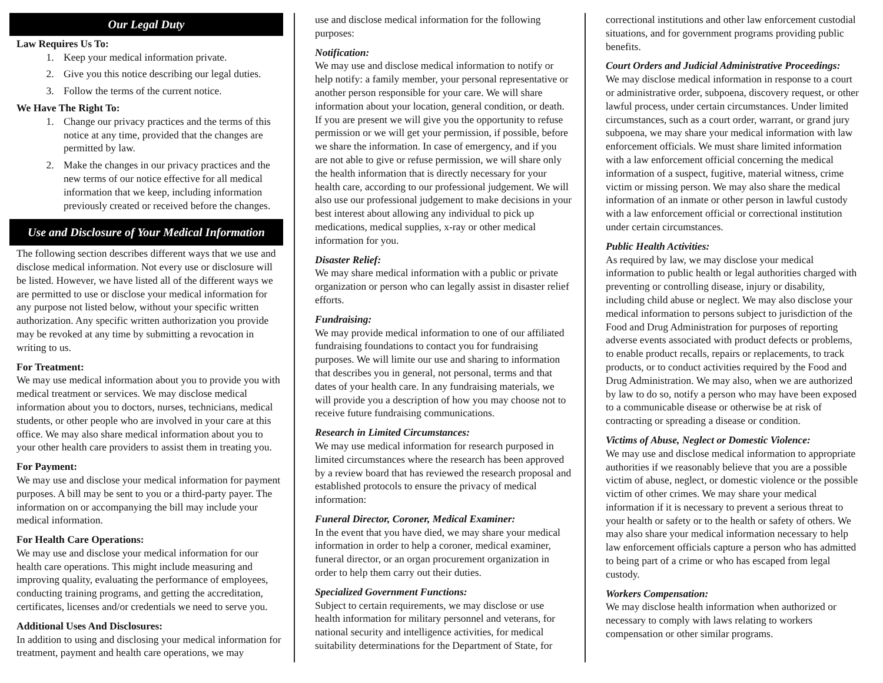Our Legal Duty
Law Requires Us To:
1. Keep your medical information private.
2. Give you this notice describing our legal duties.
3. Follow the terms of the current notice.
We Have The Right To:
1. Change our privacy practices and the terms of this notice at any time, provided that the changes are permitted by law.
2. Make the changes in our privacy practices and the new terms of our notice effective for all medical information that we keep, including information previously created or received before the changes.
Use and Disclosure of Your Medical Information
The following section describes different ways that we use and disclose medical information. Not every use or disclosure will be listed. However, we have listed all of the different ways we are permitted to use or disclose your medical information for any purpose not listed below, without your specific written authorization. Any specific written authorization you provide may be revoked at any time by submitting a revocation in writing to us.
For Treatment:
We may use medical information about you to provide you with medical treatment or services. We may disclose medical information about you to doctors, nurses, technicians, medical students, or other people who are involved in your care at this office. We may also share medical information about you to your other health care providers to assist them in treating you.
For Payment:
We may use and disclose your medical information for payment purposes. A bill may be sent to you or a third-party payer. The information on or accompanying the bill may include your medical information.
For Health Care Operations:
We may use and disclose your medical information for our health care operations. This might include measuring and improving quality, evaluating the performance of employees, conducting training programs, and getting the accreditation, certificates, licenses and/or credentials we need to serve you.
Additional Uses And Disclosures:
In addition to using and disclosing your medical information for treatment, payment and health care operations, we may
use and disclose medical information for the following purposes:
Notification:
We may use and disclose medical information to notify or help notify: a family member, your personal representative or another person responsible for your care. We will share information about your location, general condition, or death. If you are present we will give you the opportunity to refuse permission or we will get your permission, if possible, before we share the information. In case of emergency, and if you are not able to give or refuse permission, we will share only the health information that is directly necessary for your health care, according to our professional judgement. We will also use our professional judgement to make decisions in your best interest about allowing any individual to pick up medications, medical supplies, x-ray or other medical information for you.
Disaster Relief:
We may share medical information with a public or private organization or person who can legally assist in disaster relief efforts.
Fundraising:
We may provide medical information to one of our affiliated fundraising foundations to contact you for fundraising purposes. We will limite our use and sharing to information that describes you in general, not personal, terms and that dates of your health care. In any fundraising materials, we will provide you a description of how you may choose not to receive future fundraising communications.
Research in Limited Circumstances:
We may use medical information for research purposed in limited circumstances where the research has been approved by a review board that has reviewed the research proposal and established protocols to ensure the privacy of medical information:
Funeral Director, Coroner, Medical Examiner:
In the event that you have died, we may share your medical information in order to help a coroner, medical examiner, funeral director, or an organ procurement organization in order to help them carry out their duties.
Specialized Government Functions:
Subject to certain requirements, we may disclose or use health information for military personnel and veterans, for national security and intelligence activities, for medical suitability determinations for the Department of State, for
correctional institutions and other law enforcement custodial situations, and for government programs providing public benefits.
Court Orders and Judicial Administrative Proceedings:
We may disclose medical information in response to a court or administrative order, subpoena, discovery request, or other lawful process, under certain circumstances. Under limited circumstances, such as a court order, warrant, or grand jury subpoena, we may share your medical information with law enforcement officials. We must share limited information with a law enforcement official concerning the medical information of a suspect, fugitive, material witness, crime victim or missing person. We may also share the medical information of an inmate or other person in lawful custody with a law enforcement official or correctional institution under certain circumstances.
Public Health Activities:
As required by law, we may disclose your medical information to public health or legal authorities charged with preventing or controlling disease, injury or disability, including child abuse or neglect. We may also disclose your medical information to persons subject to jurisdiction of the Food and Drug Administration for purposes of reporting adverse events associated with product defects or problems, to enable product recalls, repairs or replacements, to track products, or to conduct activities required by the Food and Drug Administration. We may also, when we are authorized by law to do so, notify a person who may have been exposed to a communicable disease or otherwise be at risk of contracting or spreading a disease or condition.
Victims of Abuse, Neglect or Domestic Violence:
We may use and disclose medical information to appropriate authorities if we reasonably believe that you are a possible victim of abuse, neglect, or domestic violence or the possible victim of other crimes. We may share your medical information if it is necessary to prevent a serious threat to your health or safety or to the health or safety of others. We may also share your medical information necessary to help law enforcement officials capture a person who has admitted to being part of a crime or who has escaped from legal custody.
Workers Compensation:
We may disclose health information when authorized or necessary to comply with laws relating to workers compensation or other similar programs.